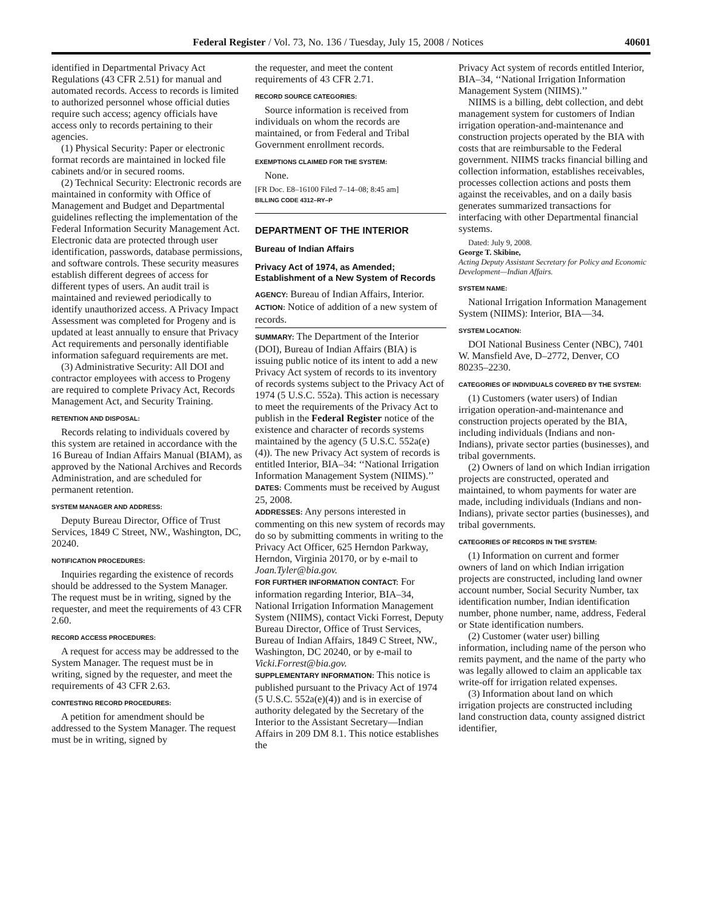Federal Register / Vol. 73, No. 136 / Tuesday, July 15, 2008 / Notices 40601
identified in Departmental Privacy Act Regulations (43 CFR 2.51) for manual and automated records. Access to records is limited to authorized personnel whose official duties require such access; agency officials have access only to records pertaining to their agencies.
(1) Physical Security: Paper or electronic format records are maintained in locked file cabinets and/or in secured rooms.
(2) Technical Security: Electronic records are maintained in conformity with Office of Management and Budget and Departmental guidelines reflecting the implementation of the Federal Information Security Management Act. Electronic data are protected through user identification, passwords, database permissions, and software controls. These security measures establish different degrees of access for different types of users. An audit trail is maintained and reviewed periodically to identify unauthorized access. A Privacy Impact Assessment was completed for Progeny and is updated at least annually to ensure that Privacy Act requirements and personally identifiable information safeguard requirements are met.
(3) Administrative Security: All DOI and contractor employees with access to Progeny are required to complete Privacy Act, Records Management Act, and Security Training.
RETENTION AND DISPOSAL:
Records relating to individuals covered by this system are retained in accordance with the 16 Bureau of Indian Affairs Manual (BIAM), as approved by the National Archives and Records Administration, and are scheduled for permanent retention.
SYSTEM MANAGER AND ADDRESS:
Deputy Bureau Director, Office of Trust Services, 1849 C Street, NW., Washington, DC, 20240.
NOTIFICATION PROCEDURES:
Inquiries regarding the existence of records should be addressed to the System Manager. The request must be in writing, signed by the requester, and meet the requirements of 43 CFR 2.60.
RECORD ACCESS PROCEDURES:
A request for access may be addressed to the System Manager. The request must be in writing, signed by the requester, and meet the requirements of 43 CFR 2.63.
CONTESTING RECORD PROCEDURES:
A petition for amendment should be addressed to the System Manager. The request must be in writing, signed by
the requester, and meet the content requirements of 43 CFR 2.71.
RECORD SOURCE CATEGORIES:
Source information is received from individuals on whom the records are maintained, or from Federal and Tribal Government enrollment records.
EXEMPTIONS CLAIMED FOR THE SYSTEM:
None.
[FR Doc. E8–16100 Filed 7–14–08; 8:45 am]
BILLING CODE 4312–RY–P
DEPARTMENT OF THE INTERIOR
Bureau of Indian Affairs
Privacy Act of 1974, as Amended; Establishment of a New System of Records
AGENCY: Bureau of Indian Affairs, Interior.
ACTION: Notice of addition of a new system of records.
SUMMARY: The Department of the Interior (DOI), Bureau of Indian Affairs (BIA) is issuing public notice of its intent to add a new Privacy Act system of records to its inventory of records systems subject to the Privacy Act of 1974 (5 U.S.C. 552a). This action is necessary to meet the requirements of the Privacy Act to publish in the Federal Register notice of the existence and character of records systems maintained by the agency (5 U.S.C. 552a(e)(4)). The new Privacy Act system of records is entitled Interior, BIA–34: ‘‘National Irrigation Information Management System (NIIMS).’’
DATES: Comments must be received by August 25, 2008.
ADDRESSES: Any persons interested in commenting on this new system of records may do so by submitting comments in writing to the Privacy Act Officer, 625 Herndon Parkway, Herndon, Virginia 20170, or by e-mail to Joan.Tyler@bia.gov.
FOR FURTHER INFORMATION CONTACT: For information regarding Interior, BIA–34, National Irrigation Information Management System (NIIMS), contact Vicki Forrest, Deputy Bureau Director, Office of Trust Services, Bureau of Indian Affairs, 1849 C Street, NW., Washington, DC 20240, or by e-mail to Vicki.Forrest@bia.gov.
SUPPLEMENTARY INFORMATION: This notice is published pursuant to the Privacy Act of 1974 (5 U.S.C. 552a(e)(4)) and is in exercise of authority delegated by the Secretary of the Interior to the Assistant Secretary—Indian Affairs in 209 DM 8.1. This notice establishes the
Privacy Act system of records entitled Interior, BIA–34, ‘‘National Irrigation Information Management System (NIIMS).’’
NIIMS is a billing, debt collection, and debt management system for customers of Indian irrigation operation-and-maintenance and construction projects operated by the BIA with costs that are reimbursable to the Federal government. NIIMS tracks financial billing and collection information, establishes receivables, processes collection actions and posts them against the receivables, and on a daily basis generates summarized transactions for interfacing with other Departmental financial systems.
Dated: July 9, 2008.
George T. Skibine,
Acting Deputy Assistant Secretary for Policy and Economic Development—Indian Affairs.
SYSTEM NAME:
National Irrigation Information Management System (NIIMS): Interior, BIA—34.
SYSTEM LOCATION:
DOI National Business Center (NBC), 7401 W. Mansfield Ave, D–2772, Denver, CO 80235–2230.
CATEGORIES OF INDIVIDUALS COVERED BY THE SYSTEM:
(1) Customers (water users) of Indian irrigation operation-and-maintenance and construction projects operated by the BIA, including individuals (Indians and non-Indians), private sector parties (businesses), and tribal governments.
(2) Owners of land on which Indian irrigation projects are constructed, operated and maintained, to whom payments for water are made, including individuals (Indians and non-Indians), private sector parties (businesses), and tribal governments.
CATEGORIES OF RECORDS IN THE SYSTEM:
(1) Information on current and former owners of land on which Indian irrigation projects are constructed, including land owner account number, Social Security Number, tax identification number, Indian identification number, phone number, name, address, Federal or State identification numbers.
(2) Customer (water user) billing information, including name of the person who remits payment, and the name of the party who was legally allowed to claim an applicable tax write-off for irrigation related expenses.
(3) Information about land on which irrigation projects are constructed including land construction data, county assigned district identifier,